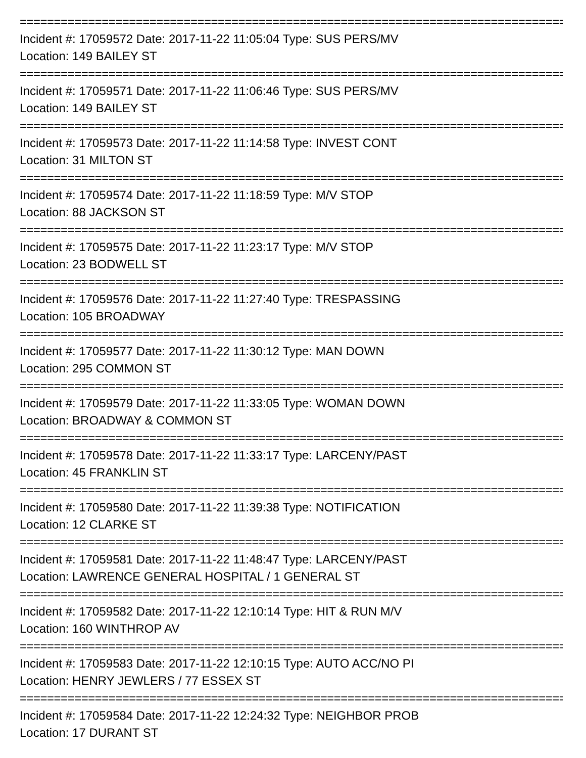================================================================================
Incident #: 17059572 Date: 2017-11-22 11:05:04 Type: SUS PERS/MV
Location: 149 BAILEY ST
================================================================================
Incident #: 17059571 Date: 2017-11-22 11:06:46 Type: SUS PERS/MV
Location: 149 BAILEY ST
================================================================================
Incident #: 17059573 Date: 2017-11-22 11:14:58 Type: INVEST CONT
Location: 31 MILTON ST
================================================================================
Incident #: 17059574 Date: 2017-11-22 11:18:59 Type: M/V STOP
Location: 88 JACKSON ST
================================================================================
Incident #: 17059575 Date: 2017-11-22 11:23:17 Type: M/V STOP
Location: 23 BODWELL ST
================================================================================
Incident #: 17059576 Date: 2017-11-22 11:27:40 Type: TRESPASSING
Location: 105 BROADWAY
================================================================================
Incident #: 17059577 Date: 2017-11-22 11:30:12 Type: MAN DOWN
Location: 295 COMMON ST
================================================================================
Incident #: 17059579 Date: 2017-11-22 11:33:05 Type: WOMAN DOWN
Location: BROADWAY & COMMON ST
================================================================================
Incident #: 17059578 Date: 2017-11-22 11:33:17 Type: LARCENY/PAST
Location: 45 FRANKLIN ST
================================================================================
Incident #: 17059580 Date: 2017-11-22 11:39:38 Type: NOTIFICATION
Location: 12 CLARKE ST
================================================================================
Incident #: 17059581 Date: 2017-11-22 11:48:47 Type: LARCENY/PAST
Location: LAWRENCE GENERAL HOSPITAL / 1 GENERAL ST
================================================================================
Incident #: 17059582 Date: 2017-11-22 12:10:14 Type: HIT & RUN M/V
Location: 160 WINTHROP AV
================================================================================
Incident #: 17059583 Date: 2017-11-22 12:10:15 Type: AUTO ACC/NO PI
Location: HENRY JEWLERS / 77 ESSEX ST
================================================================================
Incident #: 17059584 Date: 2017-11-22 12:24:32 Type: NEIGHBOR PROB
Location: 17 DURANT ST